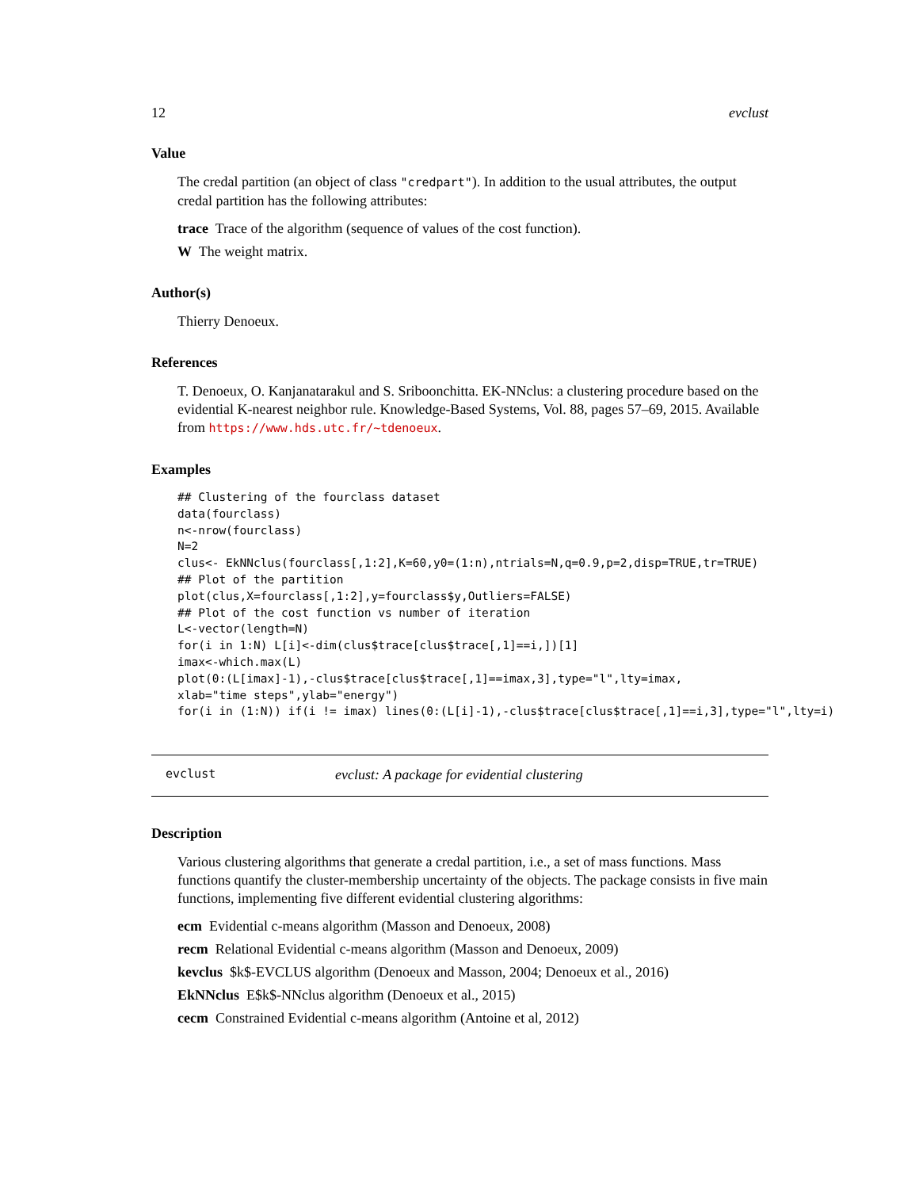12 evclust
Value
The credal partition (an object of class "credpart"). In addition to the usual attributes, the output credal partition has the following attributes:
trace Trace of the algorithm (sequence of values of the cost function).
W The weight matrix.
Author(s)
Thierry Denoeux.
References
T. Denoeux, O. Kanjanatarakul and S. Sriboonchitta. EK-NNclus: a clustering procedure based on the evidential K-nearest neighbor rule. Knowledge-Based Systems, Vol. 88, pages 57–69, 2015. Available from https://www.hds.utc.fr/~tdenoeux.
Examples
## Clustering of the fourclass dataset
data(fourclass)
n<-nrow(fourclass)
N=2
clus<- EkNNclus(fourclass[,1:2],K=60,y0=(1:n),ntrials=N,q=0.9,p=2,disp=TRUE,tr=TRUE)
## Plot of the partition
plot(clus,X=fourclass[,1:2],y=fourclass$y,Outliers=FALSE)
## Plot of the cost function vs number of iteration
L<-vector(length=N)
for(i in 1:N) L[i]<-dim(clus$trace[clus$trace[,1]==i,])[1]
imax<-which.max(L)
plot(0:(L[imax]-1),-clus$trace[clus$trace[,1]==imax,3],type="l",lty=imax,
xlab="time steps",ylab="energy")
for(i in (1:N)) if(i != imax) lines(0:(L[i]-1),-clus$trace[clus$trace[,1]==i,3],type="l",lty=i)
evclust evclust: A package for evidential clustering
Description
Various clustering algorithms that generate a credal partition, i.e., a set of mass functions. Mass functions quantify the cluster-membership uncertainty of the objects. The package consists in five main functions, implementing five different evidential clustering algorithms:
ecm Evidential c-means algorithm (Masson and Denoeux, 2008)
recm Relational Evidential c-means algorithm (Masson and Denoeux, 2009)
kevclus $k$-EVCLUS algorithm (Denoeux and Masson, 2004; Denoeux et al., 2016)
EkNNclus E$k$-NNclus algorithm (Denoeux et al., 2015)
cecm Constrained Evidential c-means algorithm (Antoine et al, 2012)